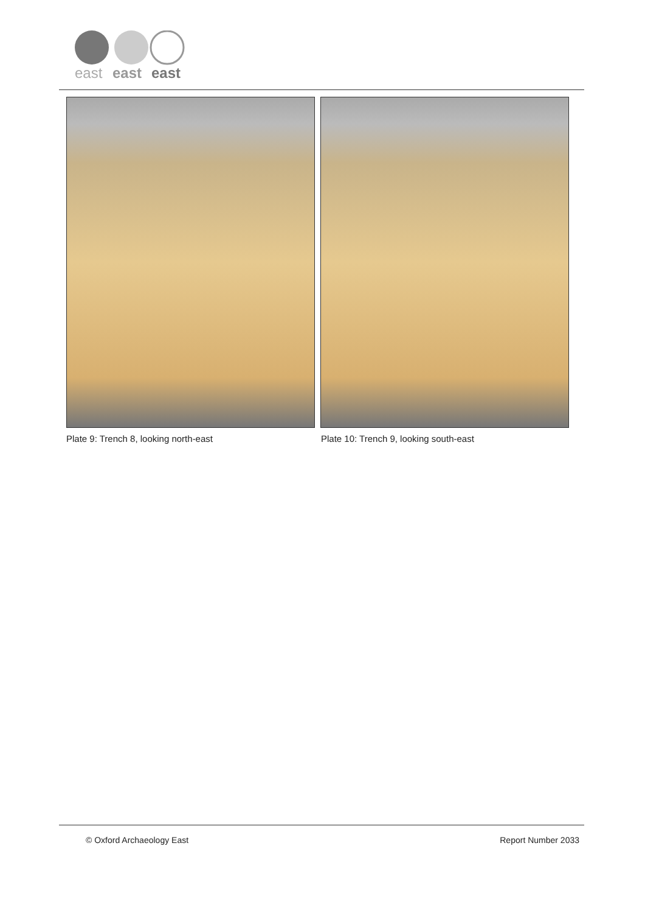east
east
east
Plate 9: Trench 8, looking north-east
Plate 10: Trench 9, looking south-east
© Oxford Archaeology East Report Number 2033